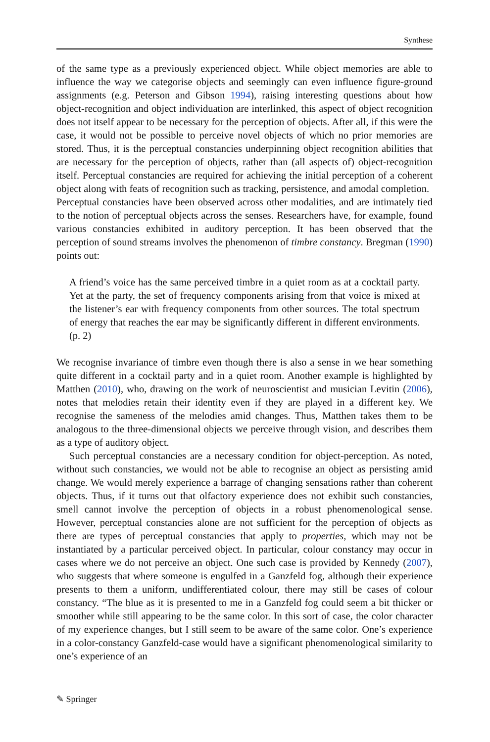Synthese
of the same type as a previously experienced object. While object memories are able to influence the way we categorise objects and seemingly can even influence figure-ground assignments (e.g. Peterson and Gibson 1994), raising interesting questions about how object-recognition and object individuation are interlinked, this aspect of object recognition does not itself appear to be necessary for the perception of objects. After all, if this were the case, it would not be possible to perceive novel objects of which no prior memories are stored. Thus, it is the perceptual constancies underpinning object recognition abilities that are necessary for the perception of objects, rather than (all aspects of) object-recognition itself. Perceptual constancies are required for achieving the initial perception of a coherent object along with feats of recognition such as tracking, persistence, and amodal completion.
Perceptual constancies have been observed across other modalities, and are intimately tied to the notion of perceptual objects across the senses. Researchers have, for example, found various constancies exhibited in auditory perception. It has been observed that the perception of sound streams involves the phenomenon of timbre constancy. Bregman (1990) points out:
A friend’s voice has the same perceived timbre in a quiet room as at a cocktail party. Yet at the party, the set of frequency components arising from that voice is mixed at the listener’s ear with frequency components from other sources. The total spectrum of energy that reaches the ear may be significantly different in different environments. (p. 2)
We recognise invariance of timbre even though there is also a sense in we hear something quite different in a cocktail party and in a quiet room. Another example is highlighted by Matthen (2010), who, drawing on the work of neuroscientist and musician Levitin (2006), notes that melodies retain their identity even if they are played in a different key. We recognise the sameness of the melodies amid changes. Thus, Matthen takes them to be analogous to the three-dimensional objects we perceive through vision, and describes them as a type of auditory object.
Such perceptual constancies are a necessary condition for object-perception. As noted, without such constancies, we would not be able to recognise an object as persisting amid change. We would merely experience a barrage of changing sensations rather than coherent objects. Thus, if it turns out that olfactory experience does not exhibit such constancies, smell cannot involve the perception of objects in a robust phenomenological sense. However, perceptual constancies alone are not sufficient for the perception of objects as there are types of perceptual constancies that apply to properties, which may not be instantiated by a particular perceived object. In particular, colour constancy may occur in cases where we do not perceive an object. One such case is provided by Kennedy (2007), who suggests that where someone is engulfed in a Ganzfeld fog, although their experience presents to them a uniform, undifferentiated colour, there may still be cases of colour constancy. “The blue as it is presented to me in a Ganzfeld fog could seem a bit thicker or smoother while still appearing to be the same color. In this sort of case, the color character of my experience changes, but I still seem to be aware of the same color. One’s experience in a color-constancy Ganzfeld-case would have a significant phenomenological similarity to one’s experience of an
✎ Springer